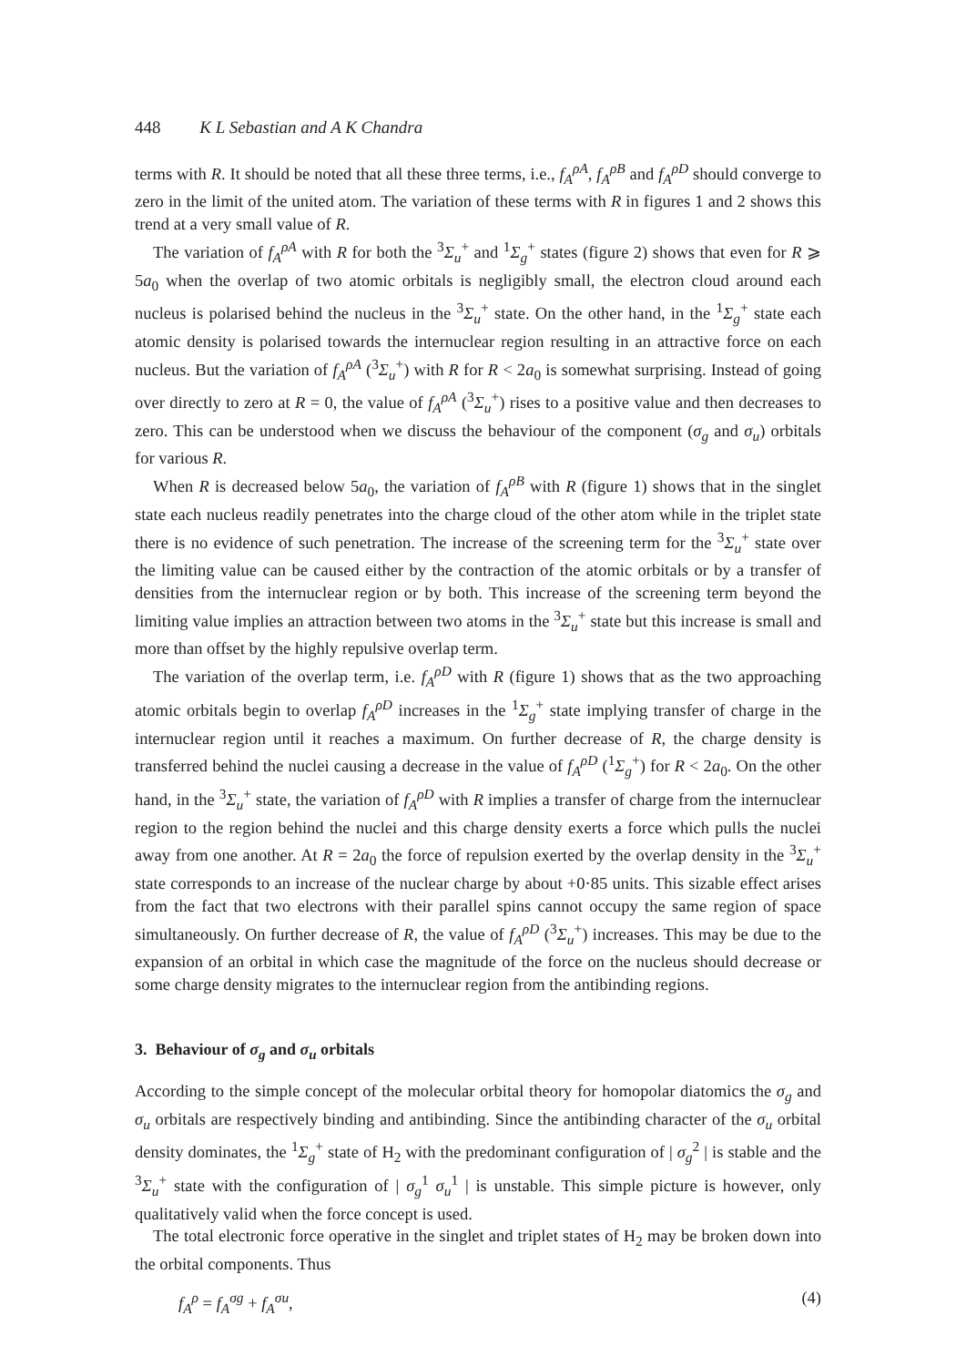448 K L Sebastian and A K Chandra
terms with R. It should be noted that all these three terms, i.e., f<sub>A</sub><sup>ρA</sup>, f<sub>A</sub><sup>ρB</sup> and f<sub>A</sub><sup>ρD</sup> should converge to zero in the limit of the united atom. The variation of these terms with R in figures 1 and 2 shows this trend at a very small value of R.
The variation of f<sub>A</sub><sup>ρA</sup> with R for both the <sup>3</sup>Σ<sub>u</sub><sup>+</sup> and <sup>1</sup>Σ<sub>g</sub><sup>+</sup> states (figure 2) shows that even for R ⩾ 5a<sub>0</sub> when the overlap of two atomic orbitals is negligibly small, the electron cloud around each nucleus is polarised behind the nucleus in the <sup>3</sup>Σ<sub>u</sub><sup>+</sup> state. On the other hand, in the <sup>1</sup>Σ<sub>g</sub><sup>+</sup> state each atomic density is polarised towards the internuclear region resulting in an attractive force on each nucleus. But the variation of f<sub>A</sub><sup>ρA</sup> (<sup>3</sup>Σ<sub>u</sub><sup>+</sup>) with R for R < 2a<sub>0</sub> is somewhat surprising. Instead of going over directly to zero at R = 0, the value of f<sub>A</sub><sup>ρA</sup> (<sup>3</sup>Σ<sub>u</sub><sup>+</sup>) rises to a positive value and then decreases to zero. This can be understood when we discuss the behaviour of the component (σ<sub>g</sub> and σ<sub>u</sub>) orbitals for various R.
When R is decreased below 5a<sub>0</sub>, the variation of f<sub>A</sub><sup>ρB</sup> with R (figure 1) shows that in the singlet state each nucleus readily penetrates into the charge cloud of the other atom while in the triplet state there is no evidence of such penetration. The increase of the screening term for the <sup>3</sup>Σ<sub>u</sub><sup>+</sup> state over the limiting value can be caused either by the contraction of the atomic orbitals or by a transfer of densities from the internuclear region or by both. This increase of the screening term beyond the limiting value implies an attraction between two atoms in the <sup>3</sup>Σ<sub>u</sub><sup>+</sup> state but this increase is small and more than offset by the highly repulsive overlap term.
The variation of the overlap term, i.e. f<sub>A</sub><sup>ρD</sup> with R (figure 1) shows that as the two approaching atomic orbitals begin to overlap f<sub>A</sub><sup>ρD</sup> increases in the <sup>1</sup>Σ<sub>g</sub><sup>+</sup> state implying transfer of charge in the internuclear region until it reaches a maximum. On further decrease of R, the charge density is transferred behind the nuclei causing a decrease in the value of f<sub>A</sub><sup>ρD</sup> (<sup>1</sup>Σ<sub>g</sub><sup>+</sup>) for R < 2a<sub>0</sub>. On the other hand, in the <sup>3</sup>Σ<sub>u</sub><sup>+</sup> state, the variation of f<sub>A</sub><sup>ρD</sup> with R implies a transfer of charge from the internuclear region to the region behind the nuclei and this charge density exerts a force which pulls the nuclei away from one another. At R = 2a<sub>0</sub> the force of repulsion exerted by the overlap density in the <sup>3</sup>Σ<sub>u</sub><sup>+</sup> state corresponds to an increase of the nuclear charge by about +0·85 units. This sizable effect arises from the fact that two electrons with their parallel spins cannot occupy the same region of space simultaneously. On further decrease of R, the value of f<sub>A</sub><sup>ρD</sup> (<sup>3</sup>Σ<sub>u</sub><sup>+</sup>) increases. This may be due to the expansion of an orbital in which case the magnitude of the force on the nucleus should decrease or some charge density migrates to the internuclear region from the antibinding regions.
3. Behaviour of σ<sub>g</sub> and σ<sub>u</sub> orbitals
According to the simple concept of the molecular orbital theory for homopolar diatomics the σ<sub>g</sub> and σ<sub>u</sub> orbitals are respectively binding and antibinding. Since the antibinding character of the σ<sub>u</sub> orbital density dominates, the <sup>1</sup>Σ<sub>g</sub><sup>+</sup> state of H<sub>2</sub> with the predominant configuration of | σ<sub>g</sub><sup>2</sup> | is stable and the <sup>3</sup>Σ<sub>u</sub><sup>+</sup> state with the configuration of | σ<sub>g</sub><sup>1</sup> σ<sub>u</sub><sup>1</sup> | is unstable. This simple picture is however, only qualitatively valid when the force concept is used.
The total electronic force operative in the singlet and triplet states of H<sub>2</sub> may be broken down into the orbital components. Thus
f<sub>A</sub><sup>ρ</sup> = f<sub>A</sub><sup>σg</sup> + f<sub>A</sub><sup>σu</sup>, (4)